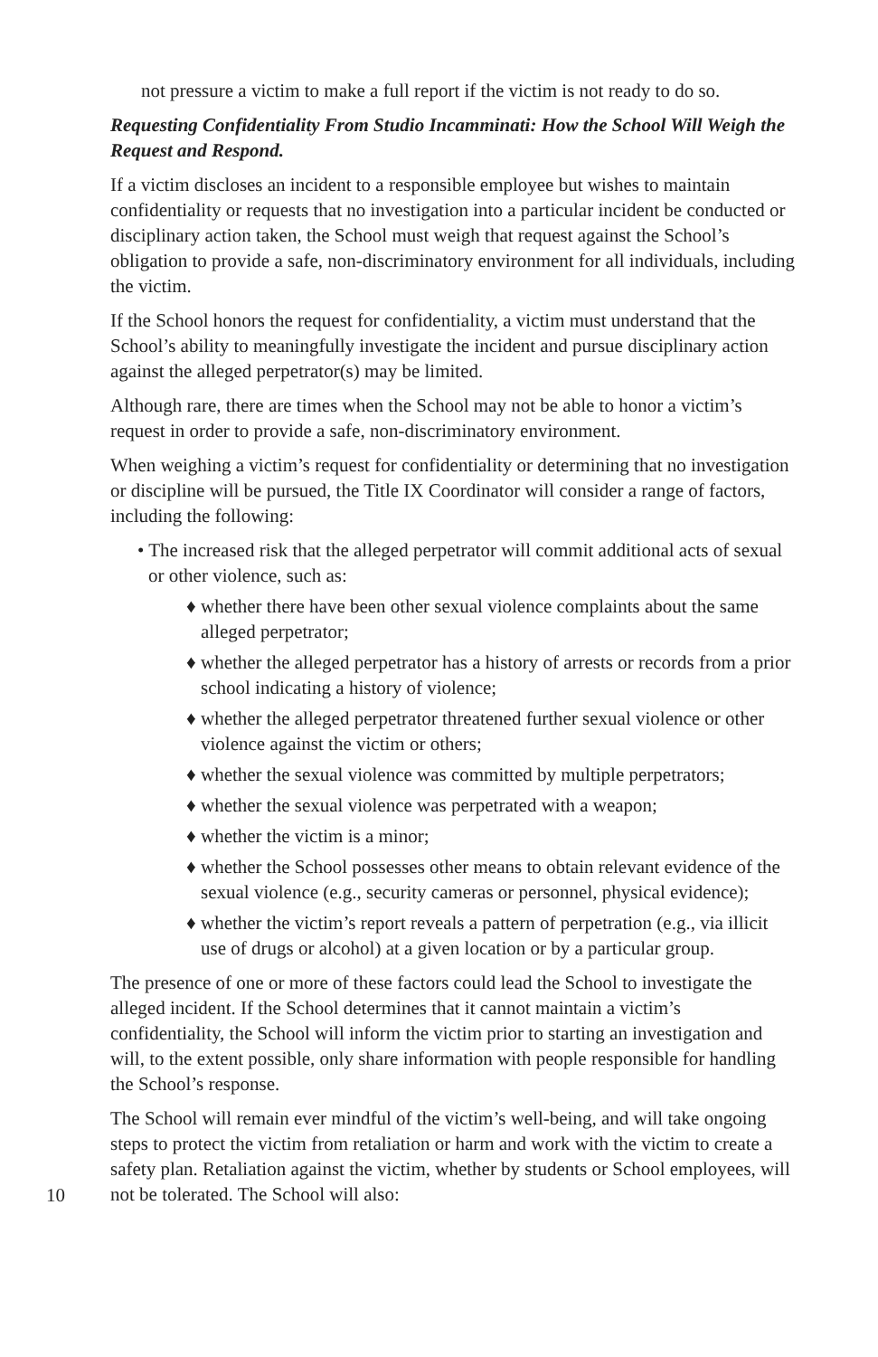not pressure a victim to make a full report if the victim is not ready to do so.
Requesting Confidentiality From Studio Incamminati: How the School Will Weigh the Request and Respond.
If a victim discloses an incident to a responsible employee but wishes to maintain confidentiality or requests that no investigation into a particular incident be conducted or disciplinary action taken, the School must weigh that request against the School’s obligation to provide a safe, non-discriminatory environment for all individuals, including the victim.
If the School honors the request for confidentiality, a victim must understand that the School’s ability to meaningfully investigate the incident and pursue disciplinary action against the alleged perpetrator(s) may be limited.
Although rare, there are times when the School may not be able to honor a victim’s request in order to provide a safe, non-discriminatory environment.
When weighing a victim’s request for confidentiality or determining that no investigation or discipline will be pursued, the Title IX Coordinator will consider a range of factors, including the following:
• The increased risk that the alleged perpetrator will commit additional acts of sexual or other violence, such as:
♦ whether there have been other sexual violence complaints about the same alleged perpetrator;
♦ whether the alleged perpetrator has a history of arrests or records from a prior school indicating a history of violence;
♦ whether the alleged perpetrator threatened further sexual violence or other violence against the victim or others;
♦ whether the sexual violence was committed by multiple perpetrators;
♦ whether the sexual violence was perpetrated with a weapon;
♦ whether the victim is a minor;
♦ whether the School possesses other means to obtain relevant evidence of the sexual violence (e.g., security cameras or personnel, physical evidence);
♦ whether the victim’s report reveals a pattern of perpetration (e.g., via illicit use of drugs or alcohol) at a given location or by a particular group.
The presence of one or more of these factors could lead the School to investigate the alleged incident. If the School determines that it cannot maintain a victim’s confidentiality, the School will inform the victim prior to starting an investigation and will, to the extent possible, only share information with people responsible for handling the School’s response.
The School will remain ever mindful of the victim’s well-being, and will take ongoing steps to protect the victim from retaliation or harm and work with the victim to create a safety plan. Retaliation against the victim, whether by students or School employees, will not be tolerated. The School will also:
10